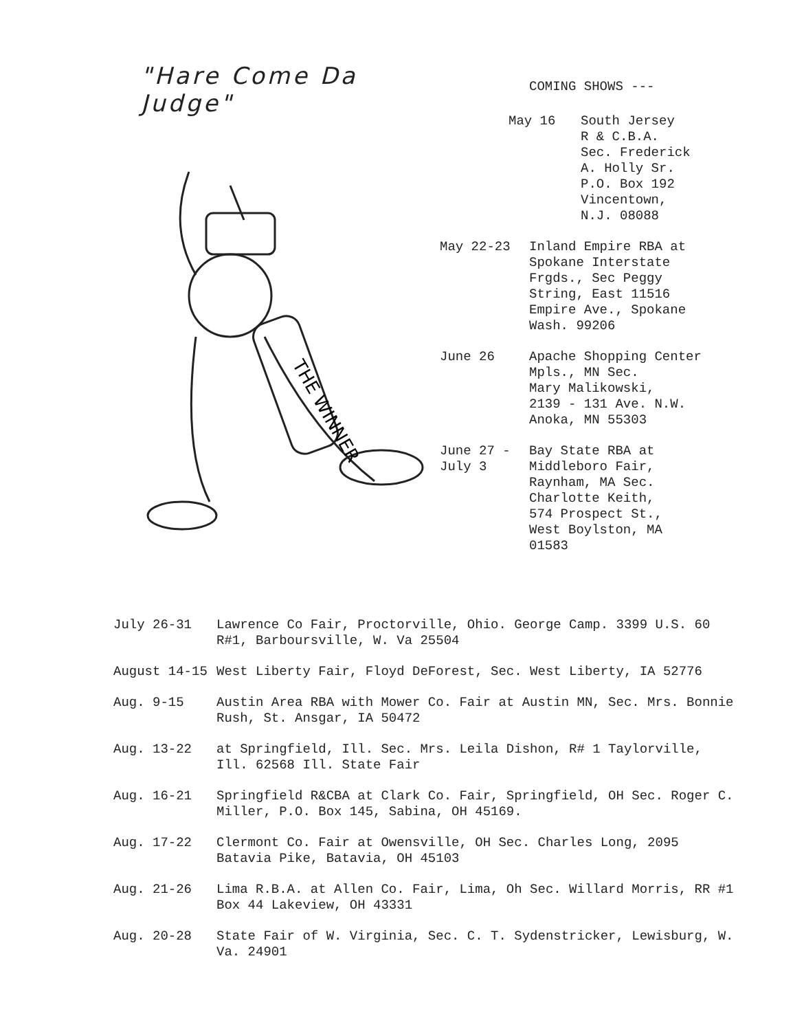"Hare Come Da Judge"
THE WINNER
COMING SHOWS ---
May 16 South Jersey
R & C.B.A.
Sec. Frederick
A. Holly Sr.
P.O. Box 192
Vincentown,
N.J. 08088
May 22-23 Inland Empire RBA at
Spokane Interstate
Frgds., Sec Peggy
String, East 11516
Empire Ave., Spokane
Wash. 99206
June 26 Apache Shopping Center
Mpls., MN Sec.
Mary Malikowski,
2139 - 131 Ave. N.W.
Anoka, MN 55303
June 27 -
July 3
Bay State RBA at
Middleboro Fair,
Raynham, MA Sec.
Charlotte Keith,
574 Prospect St.,
West Boylston, MA
01583
July 26-31 Lawrence Co Fair, Proctorville, Ohio. George Camp. 3399 U.S. 60 R#1, Barboursville, W. Va 25504
August 14-15 West Liberty Fair, Floyd DeForest, Sec. West Liberty, IA 52776
Aug. 9-15 Austin Area RBA with Mower Co. Fair at Austin MN, Sec. Mrs. Bonnie Rush, St. Ansgar, IA 50472
Aug. 13-22 at Springfield, Ill. Sec. Mrs. Leila Dishon, R# 1 Taylorville, Ill. 62568 Ill. State Fair
Aug. 16-21 Springfield R&CBA at Clark Co. Fair, Springfield, OH Sec. Roger C. Miller, P.O. Box 145, Sabina, OH 45169.
Aug. 17-22 Clermont Co. Fair at Owensville, OH Sec. Charles Long, 2095 Batavia Pike, Batavia, OH 45103
Aug. 21-26 Lima R.B.A. at Allen Co. Fair, Lima, Oh Sec. Willard Morris, RR #1 Box 44 Lakeview, OH 43331
Aug. 20-28 State Fair of W. Virginia, Sec. C. T. Sydenstricker, Lewisburg, W. Va. 24901